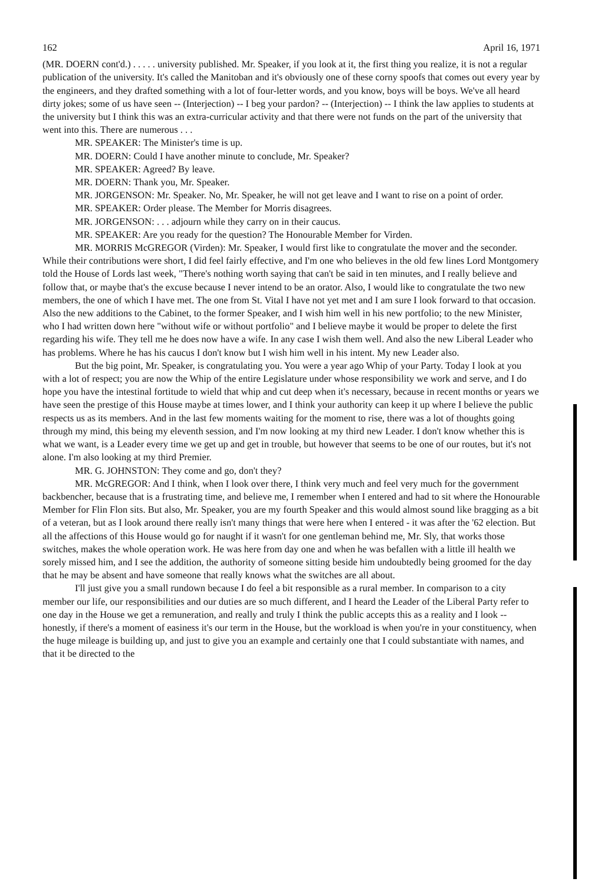162 April 16, 1971
(MR. DOERN cont'd.) . . . . . university published. Mr. Speaker, if you look at it, the first thing you realize, it is not a regular publication of the university. It's called the Manitoban and it's obviously one of these corny spoofs that comes out every year by the engineers, and they drafted something with a lot of four-letter words, and you know, boys will be boys. We've all heard dirty jokes; some of us have seen -- (Interjection) -- I beg your pardon? -- (Interjection) -- I think the law applies to students at the university but I think this was an extra-curricular activity and that there were not funds on the part of the university that went into this. There are numerous . . .
MR. SPEAKER: The Minister's time is up.
MR. DOERN: Could I have another minute to conclude, Mr. Speaker?
MR. SPEAKER: Agreed? By leave.
MR. DOERN: Thank you, Mr. Speaker.
MR. JORGENSON: Mr. Speaker. No, Mr. Speaker, he will not get leave and I want to rise on a point of order.
MR. SPEAKER: Order please. The Member for Morris disagrees.
MR. JORGENSON: . . . adjourn while they carry on in their caucus.
MR. SPEAKER: Are you ready for the question? The Honourable Member for Virden.
MR. MORRIS McGREGOR (Virden): Mr. Speaker, I would first like to congratulate the mover and the seconder. While their contributions were short, I did feel fairly effective, and I'm one who believes in the old few lines Lord Montgomery told the House of Lords last week, "There's nothing worth saying that can't be said in ten minutes, and I really believe and follow that, or maybe that's the excuse because I never intend to be an orator. Also, I would like to congratulate the two new members, the one of which I have met. The one from St. Vital I have not yet met and I am sure I look forward to that occasion. Also the new additions to the Cabinet, to the former Speaker, and I wish him well in his new portfolio; to the new Minister, who I had written down here "without wife or without portfolio" and I believe maybe it would be proper to delete the first regarding his wife. They tell me he does now have a wife. In any case I wish them well. And also the new Liberal Leader who has problems. Where he has his caucus I don't know but I wish him well in his intent. My new Leader also.
But the big point, Mr. Speaker, is congratulating you. You were a year ago Whip of your Party. Today I look at you with a lot of respect; you are now the Whip of the entire Legislature under whose responsibility we work and serve, and I do hope you have the intestinal fortitude to wield that whip and cut deep when it's necessary, because in recent months or years we have seen the prestige of this House maybe at times lower, and I think your authority can keep it up where I believe the public respects us as its members. And in the last few moments waiting for the moment to rise, there was a lot of thoughts going through my mind, this being my eleventh session, and I'm now looking at my third new Leader. I don't know whether this is what we want, is a Leader every time we get up and get in trouble, but however that seems to be one of our routes, but it's not alone. I'm also looking at my third Premier.
MR. G. JOHNSTON: They come and go, don't they?
MR. McGREGOR: And I think, when I look over there, I think very much and feel very much for the government backbencher, because that is a frustrating time, and believe me, I remember when I entered and had to sit where the Honourable Member for Flin Flon sits. But also, Mr. Speaker, you are my fourth Speaker and this would almost sound like bragging as a bit of a veteran, but as I look around there really isn't many things that were here when I entered - it was after the '62 election. But all the affections of this House would go for naught if it wasn't for one gentleman behind me, Mr. Sly, that works those switches, makes the whole operation work. He was here from day one and when he was befallen with a little ill health we sorely missed him, and I see the addition, the authority of someone sitting beside him undoubtedly being groomed for the day that he may be absent and have someone that really knows what the switches are all about.
I'll just give you a small rundown because I do feel a bit responsible as a rural member. In comparison to a city member our life, our responsibilities and our duties are so much different, and I heard the Leader of the Liberal Party refer to one day in the House we get a remuneration, and really and truly I think the public accepts this as a reality and I look -- honestly, if there's a moment of easiness it's our term in the House, but the workload is when you're in your constituency, when the huge mileage is building up, and just to give you an example and certainly one that I could substantiate with names, and that it be directed to the